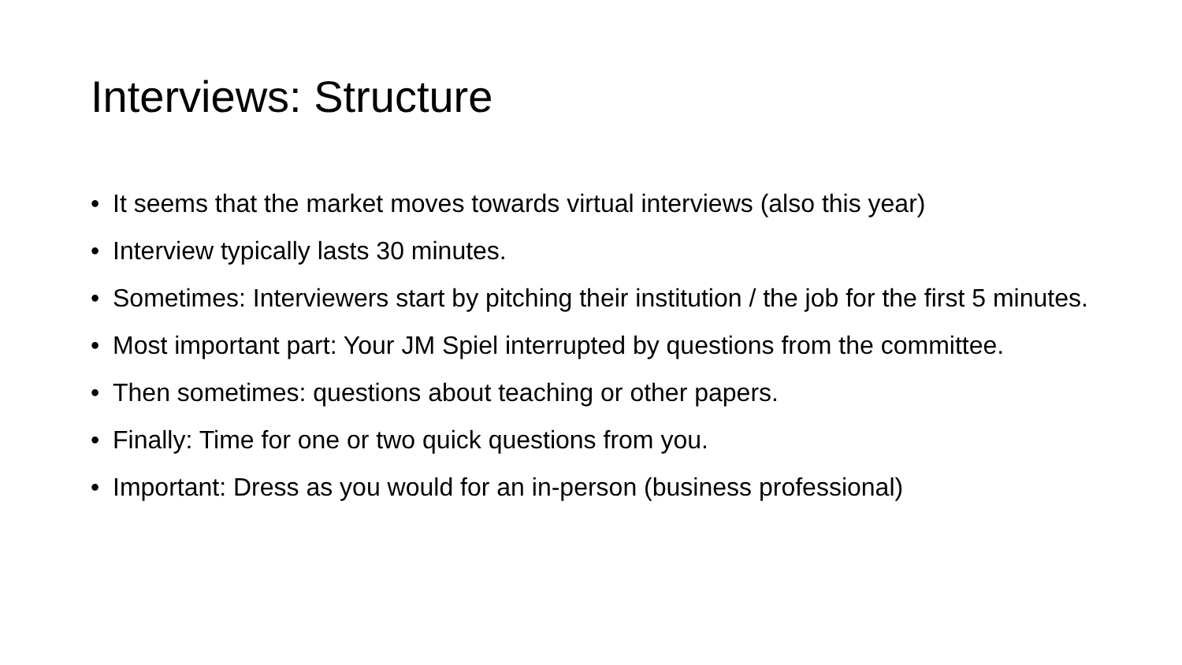Interviews: Structure
• It seems that the market moves towards virtual interviews (also this year)
• Interview typically lasts 30 minutes.
• Sometimes: Interviewers start by pitching their institution / the job for the first 5 minutes.
• Most important part: Your JM Spiel interrupted by questions from the committee.
• Then sometimes: questions about teaching or other papers.
• Finally: Time for one or two quick questions from you.
• Important: Dress as you would for an in-person (business professional)